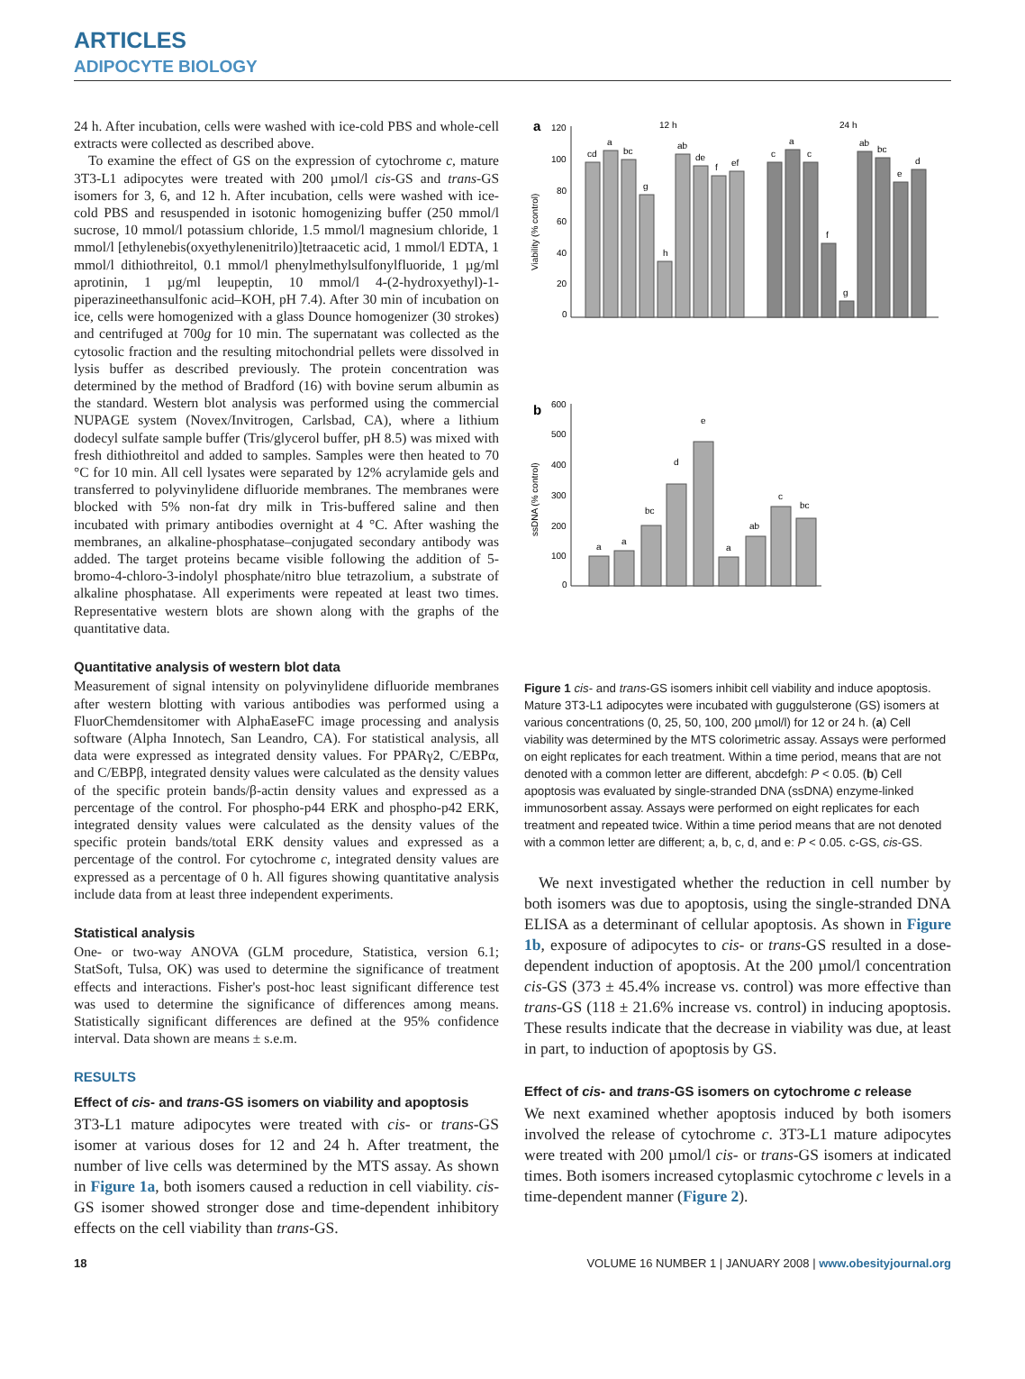ARTICLES
ADIPOCYTE BIOLOGY
24 h. After incubation, cells were washed with ice-cold PBS and whole-cell extracts were collected as described above.
To examine the effect of GS on the expression of cytochrome c, mature 3T3-L1 adipocytes were treated with 200 µmol/l cis-GS and trans-GS isomers for 3, 6, and 12 h. After incubation, cells were washed with ice-cold PBS and resuspended in isotonic homogenizing buffer (250 mmol/l sucrose, 10 mmol/l potassium chloride, 1.5 mmol/l magnesium chloride, 1 mmol/l [ethylenebis(oxyethylenenitrilo)]tetraacetic acid, 1 mmol/l EDTA, 1 mmol/l dithiothreitol, 0.1 mmol/l phenylmethylsulfonylfluoride, 1 µg/ml aprotinin, 1 µg/ml leupeptin, 10 mmol/l 4-(2-hydroxyethyl)-1-piperazineethansulfonic acid–KOH, pH 7.4). After 30 min of incubation on ice, cells were homogenized with a glass Dounce homogenizer (30 strokes) and centrifuged at 700g for 10 min. The supernatant was collected as the cytosolic fraction and the resulting mitochondrial pellets were dissolved in lysis buffer as described previously. The protein concentration was determined by the method of Bradford (16) with bovine serum albumin as the standard. Western blot analysis was performed using the commercial NUPAGE system (Novex/Invitrogen, Carlsbad, CA), where a lithium dodecyl sulfate sample buffer (Tris/glycerol buffer, pH 8.5) was mixed with fresh dithiothreitol and added to samples. Samples were then heated to 70 °C for 10 min. All cell lysates were separated by 12% acrylamide gels and transferred to polyvinylidene difluoride membranes. The membranes were blocked with 5% non-fat dry milk in Tris-buffered saline and then incubated with primary antibodies overnight at 4 °C. After washing the membranes, an alkaline-phosphatase–conjugated secondary antibody was added. The target proteins became visible following the addition of 5-bromo-4-chloro-3-indolyl phosphate/nitro blue tetrazolium, a substrate of alkaline phosphatase. All experiments were repeated at least two times. Representative western blots are shown along with the graphs of the quantitative data.
Quantitative analysis of western blot data
Measurement of signal intensity on polyvinylidene difluoride membranes after western blotting with various antibodies was performed using a FluorChemdensitomer with AlphaEaseFC image processing and analysis software (Alpha Innotech, San Leandro, CA). For statistical analysis, all data were expressed as integrated density values. For PPARγ2, C/EBPα, and C/EBPβ, integrated density values were calculated as the density values of the specific protein bands/β-actin density values and expressed as a percentage of the control. For phospho-p44 ERK and phospho-p42 ERK, integrated density values were calculated as the density values of the specific protein bands/total ERK density values and expressed as a percentage of the control. For cytochrome c, integrated density values are expressed as a percentage of 0 h. All figures showing quantitative analysis include data from at least three independent experiments.
Statistical analysis
One- or two-way ANOVA (GLM procedure, Statistica, version 6.1; StatSoft, Tulsa, OK) was used to determine the significance of treatment effects and interactions. Fisher's post-hoc least significant difference test was used to determine the significance of differences among means. Statistically significant differences are defined at the 95% confidence interval. Data shown are means ± s.e.m.
RESULTS
Effect of cis- and trans-GS isomers on viability and apoptosis
3T3-L1 mature adipocytes were treated with cis- or trans-GS isomer at various doses for 12 and 24 h. After treatment, the number of live cells was determined by the MTS assay. As shown in Figure 1a, both isomers caused a reduction in cell viability. cis-GS isomer showed stronger dose and time-dependent inhibitory effects on the cell viability than trans-GS.
a
12 h
24 h
120
100
80
60
40
20
0
cd
a
bc
g
h
ab
de
f
ef
c
a
c
f
g
ab
bc
e
d
Viability (% control)
b
600
500
400
300
200
100
0
a
a
bc
d
e
a
ab
c
bc
ssDNA (% control)
Figure 1 cis- and trans-GS isomers inhibit cell viability and induce apoptosis. Mature 3T3-L1 adipocytes were incubated with guggulsterone (GS) isomers at various concentrations (0, 25, 50, 100, 200 µmol/l) for 12 or 24 h. (a) Cell viability was determined by the MTS colorimetric assay. Assays were performed on eight replicates for each treatment. Within a time period, means that are not denoted with a common letter are different, abcdefgh: P < 0.05. (b) Cell apoptosis was evaluated by single-stranded DNA (ssDNA) enzyme-linked immunosorbent assay. Assays were performed on eight replicates for each treatment and repeated twice. Within a time period means that are not denoted with a common letter are different; a, b, c, d, and e: P < 0.05. c-GS, cis-GS.
We next investigated whether the reduction in cell number by both isomers was due to apoptosis, using the single-stranded DNA ELISA as a determinant of cellular apoptosis. As shown in Figure 1b, exposure of adipocytes to cis- or trans-GS resulted in a dose-dependent induction of apoptosis. At the 200 µmol/l concentration cis-GS (373 ± 45.4% increase vs. control) was more effective than trans-GS (118 ± 21.6% increase vs. control) in inducing apoptosis. These results indicate that the decrease in viability was due, at least in part, to induction of apoptosis by GS.
Effect of cis- and trans-GS isomers on cytochrome c release
We next examined whether apoptosis induced by both isomers involved the release of cytochrome c. 3T3-L1 mature adipocytes were treated with 200 µmol/l cis- or trans-GS isomers at indicated times. Both isomers increased cytoplasmic cytochrome c levels in a time-dependent manner (Figure 2).
18 VOLUME 16 NUMBER 1 | JANUARY 2008 | www.obesityjournal.org